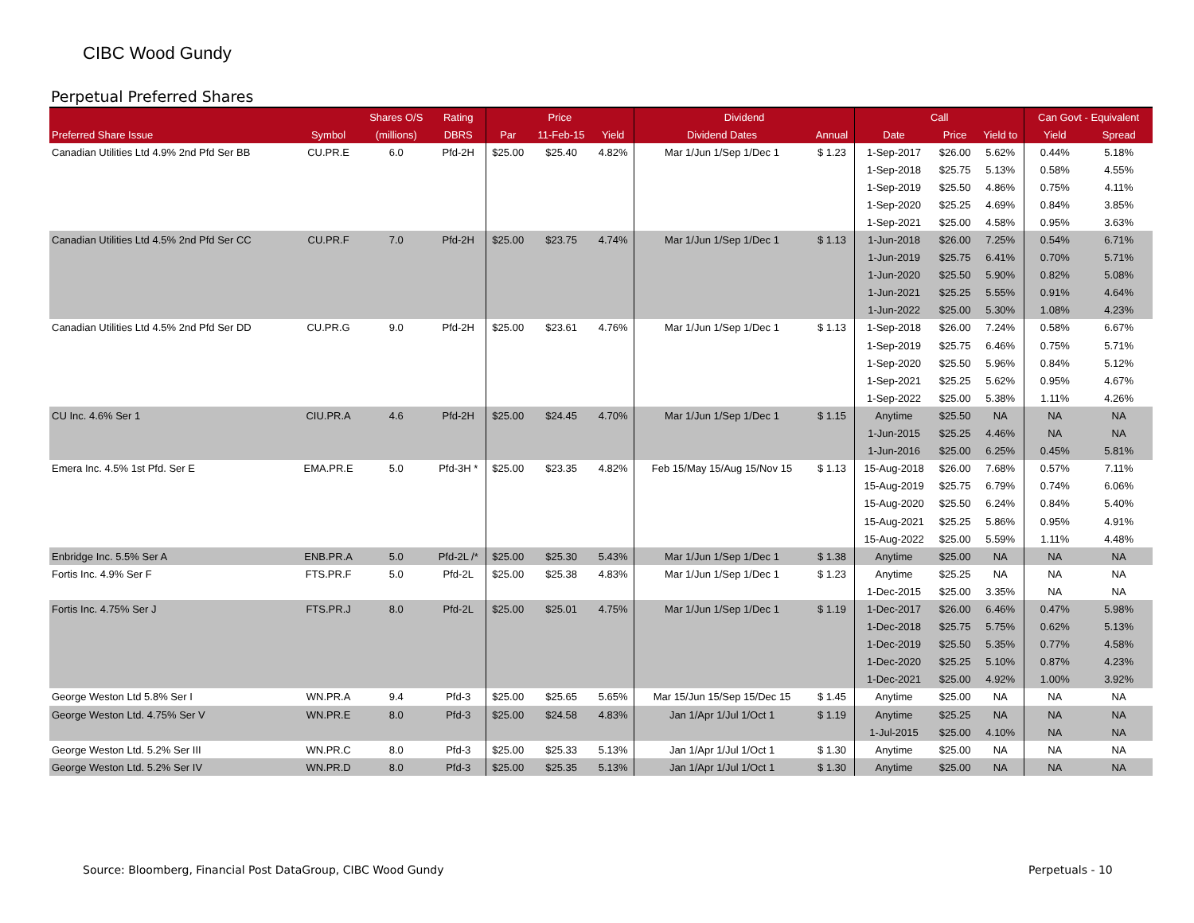CIBC Wood Gundy
Perpetual Preferred Shares
| | | Shares O/S | Rating | Price | | | Dividend | | Call | | | Can Govt - Equivalent | |
| --- | --- | --- | --- | --- | --- | --- | --- | --- | --- | --- | --- | --- | --- |
| Preferred Share Issue | Symbol | (millions) | DBRS | Par | 11-Feb-15 | Yield | Dividend Dates | Annual | Date | Price | Yield to | Yield | Spread |
| Canadian Utilities Ltd 4.9% 2nd Pfd Ser BB | CU.PR.E | 6.0 | Pfd-2H | $25.00 | $25.40 | 4.82% | Mar 1/Jun 1/Sep 1/Dec 1 | $ 1.23 | 1-Sep-2017 | $26.00 | 5.62% | 0.44% | 5.18% |
| | | | | | | | | | 1-Sep-2018 | $25.75 | 5.13% | 0.58% | 4.55% |
| | | | | | | | | | 1-Sep-2019 | $25.50 | 4.86% | 0.75% | 4.11% |
| | | | | | | | | | 1-Sep-2020 | $25.25 | 4.69% | 0.84% | 3.85% |
| | | | | | | | | | 1-Sep-2021 | $25.00 | 4.58% | 0.95% | 3.63% |
| Canadian Utilities Ltd 4.5% 2nd Pfd Ser CC | CU.PR.F | 7.0 | Pfd-2H | $25.00 | $23.75 | 4.74% | Mar 1/Jun 1/Sep 1/Dec 1 | $ 1.13 | 1-Jun-2018 | $26.00 | 7.25% | 0.54% | 6.71% |
| | | | | | | | | | 1-Jun-2019 | $25.75 | 6.41% | 0.70% | 5.71% |
| | | | | | | | | | 1-Jun-2020 | $25.50 | 5.90% | 0.82% | 5.08% |
| | | | | | | | | | 1-Jun-2021 | $25.25 | 5.55% | 0.91% | 4.64% |
| | | | | | | | | | 1-Jun-2022 | $25.00 | 5.30% | 1.08% | 4.23% |
| Canadian Utilities Ltd 4.5% 2nd Pfd Ser DD | CU.PR.G | 9.0 | Pfd-2H | $25.00 | $23.61 | 4.76% | Mar 1/Jun 1/Sep 1/Dec 1 | $ 1.13 | 1-Sep-2018 | $26.00 | 7.24% | 0.58% | 6.67% |
| | | | | | | | | | 1-Sep-2019 | $25.75 | 6.46% | 0.75% | 5.71% |
| | | | | | | | | | 1-Sep-2020 | $25.50 | 5.96% | 0.84% | 5.12% |
| | | | | | | | | | 1-Sep-2021 | $25.25 | 5.62% | 0.95% | 4.67% |
| | | | | | | | | | 1-Sep-2022 | $25.00 | 5.38% | 1.11% | 4.26% |
| CU Inc. 4.6% Ser 1 | CIU.PR.A | 4.6 | Pfd-2H | $25.00 | $24.45 | 4.70% | Mar 1/Jun 1/Sep 1/Dec 1 | $ 1.15 | Anytime | $25.50 | NA | NA | NA |
| | | | | | | | | | 1-Jun-2015 | $25.25 | 4.46% | NA | NA |
| | | | | | | | | | 1-Jun-2016 | $25.00 | 6.25% | 0.45% | 5.81% |
| Emera Inc. 4.5% 1st Pfd. Ser E | EMA.PR.E | 5.0 | Pfd-3H * | $25.00 | $23.35 | 4.82% | Feb 15/May 15/Aug 15/Nov 15 | $ 1.13 | 15-Aug-2018 | $26.00 | 7.68% | 0.57% | 7.11% |
| | | | | | | | | | 15-Aug-2019 | $25.75 | 6.79% | 0.74% | 6.06% |
| | | | | | | | | | 15-Aug-2020 | $25.50 | 6.24% | 0.84% | 5.40% |
| | | | | | | | | | 15-Aug-2021 | $25.25 | 5.86% | 0.95% | 4.91% |
| | | | | | | | | | 15-Aug-2022 | $25.00 | 5.59% | 1.11% | 4.48% |
| Enbridge Inc. 5.5% Ser A | ENB.PR.A | 5.0 | Pfd-2L /* | $25.00 | $25.30 | 5.43% | Mar 1/Jun 1/Sep 1/Dec 1 | $ 1.38 | Anytime | $25.00 | NA | NA | NA |
| Fortis Inc. 4.9% Ser F | FTS.PR.F | 5.0 | Pfd-2L | $25.00 | $25.38 | 4.83% | Mar 1/Jun 1/Sep 1/Dec 1 | $ 1.23 | Anytime | $25.25 | NA | NA | NA |
| | | | | | | | | | 1-Dec-2015 | $25.00 | 3.35% | NA | NA |
| Fortis Inc. 4.75% Ser J | FTS.PR.J | 8.0 | Pfd-2L | $25.00 | $25.01 | 4.75% | Mar 1/Jun 1/Sep 1/Dec 1 | $ 1.19 | 1-Dec-2017 | $26.00 | 6.46% | 0.47% | 5.98% |
| | | | | | | | | | 1-Dec-2018 | $25.75 | 5.75% | 0.62% | 5.13% |
| | | | | | | | | | 1-Dec-2019 | $25.50 | 5.35% | 0.77% | 4.58% |
| | | | | | | | | | 1-Dec-2020 | $25.25 | 5.10% | 0.87% | 4.23% |
| | | | | | | | | | 1-Dec-2021 | $25.00 | 4.92% | 1.00% | 3.92% |
| George Weston Ltd 5.8% Ser I | WN.PR.A | 9.4 | Pfd-3 | $25.00 | $25.65 | 5.65% | Mar 15/Jun 15/Sep 15/Dec 15 | $ 1.45 | Anytime | $25.00 | NA | NA | NA |
| George Weston Ltd. 4.75% Ser V | WN.PR.E | 8.0 | Pfd-3 | $25.00 | $24.58 | 4.83% | Jan 1/Apr 1/Jul 1/Oct 1 | $ 1.19 | Anytime | $25.25 | NA | NA | NA |
| | | | | | | | | | 1-Jul-2015 | $25.00 | 4.10% | NA | NA |
| George Weston Ltd. 5.2% Ser III | WN.PR.C | 8.0 | Pfd-3 | $25.00 | $25.33 | 5.13% | Jan 1/Apr 1/Jul 1/Oct 1 | $ 1.30 | Anytime | $25.00 | NA | NA | NA |
| George Weston Ltd. 5.2% Ser IV | WN.PR.D | 8.0 | Pfd-3 | $25.00 | $25.35 | 5.13% | Jan 1/Apr 1/Jul 1/Oct 1 | $ 1.30 | Anytime | $25.00 | NA | NA | NA |
Source: Bloomberg, Financial Post DataGroup, CIBC Wood Gundy
Perpetuals - 10